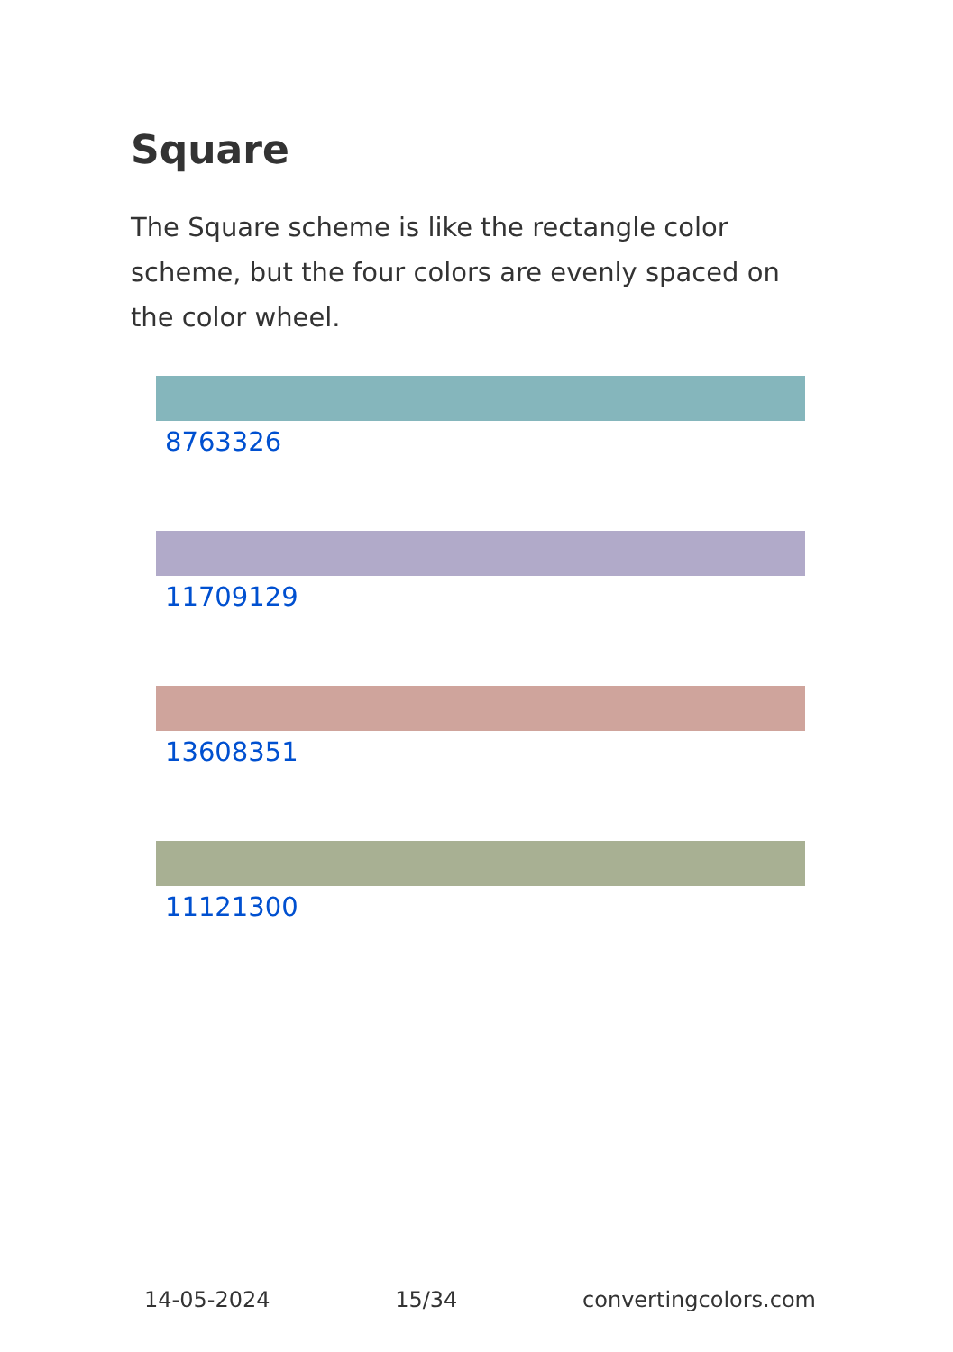Square
The Square scheme is like the rectangle color scheme, but the four colors are evenly spaced on the color wheel.
8763326
11709129
13608351
11121300
14-05-2024 15/34 convertingcolors.com